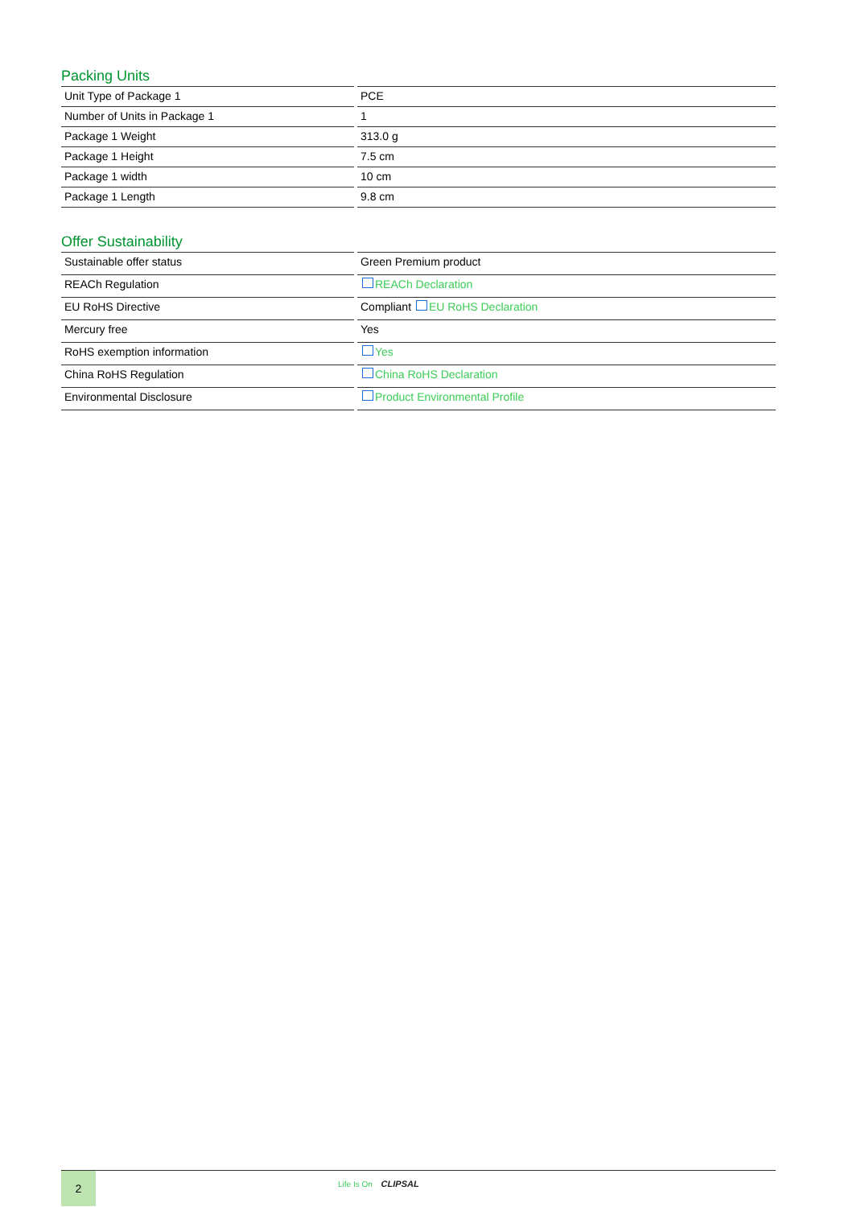Packing Units
| Unit Type of Package 1 | PCE |
| Number of Units in Package 1 | 1 |
| Package 1 Weight | 313.0 g |
| Package 1 Height | 7.5 cm |
| Package 1 width | 10 cm |
| Package 1 Length | 9.8 cm |
Offer Sustainability
| Sustainable offer status | Green Premium product |
| REACh Regulation | REACh Declaration |
| EU RoHS Directive | Compliant EU RoHS Declaration |
| Mercury free | Yes |
| RoHS exemption information | Yes |
| China RoHS Regulation | China RoHS Declaration |
| Environmental Disclosure | Product Environmental Profile |
2
Life Is On CLIPSAL